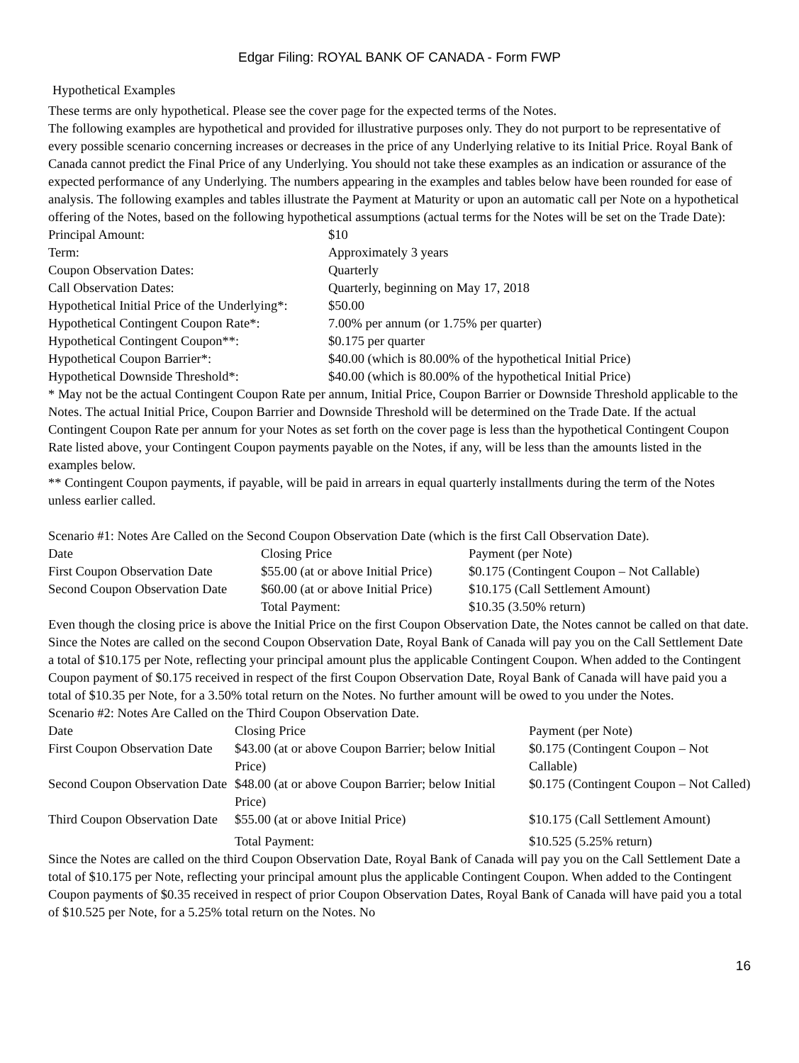Edgar Filing: ROYAL BANK OF CANADA - Form FWP
Hypothetical Examples
These terms are only hypothetical. Please see the cover page for the expected terms of the Notes.
The following examples are hypothetical and provided for illustrative purposes only. They do not purport to be representative of every possible scenario concerning increases or decreases in the price of any Underlying relative to its Initial Price. Royal Bank of Canada cannot predict the Final Price of any Underlying. You should not take these examples as an indication or assurance of the expected performance of any Underlying. The numbers appearing in the examples and tables below have been rounded for ease of analysis. The following examples and tables illustrate the Payment at Maturity or upon an automatic call per Note on a hypothetical offering of the Notes, based on the following hypothetical assumptions (actual terms for the Notes will be set on the Trade Date):
| Principal Amount: | $10 |
| Term: | Approximately 3 years |
| Coupon Observation Dates: | Quarterly |
| Call Observation Dates: | Quarterly, beginning on May 17, 2018 |
| Hypothetical Initial Price of the Underlying*: | $50.00 |
| Hypothetical Contingent Coupon Rate*: | 7.00% per annum (or 1.75% per quarter) |
| Hypothetical Contingent Coupon**: | $0.175 per quarter |
| Hypothetical Coupon Barrier*: | $40.00 (which is 80.00% of the hypothetical Initial Price) |
| Hypothetical Downside Threshold*: | $40.00 (which is 80.00% of the hypothetical Initial Price) |
* May not be the actual Contingent Coupon Rate per annum, Initial Price, Coupon Barrier or Downside Threshold applicable to the Notes. The actual Initial Price, Coupon Barrier and Downside Threshold will be determined on the Trade Date. If the actual Contingent Coupon Rate per annum for your Notes as set forth on the cover page is less than the hypothetical Contingent Coupon Rate listed above, your Contingent Coupon payments payable on the Notes, if any, will be less than the amounts listed in the examples below.
** Contingent Coupon payments, if payable, will be paid in arrears in equal quarterly installments during the term of the Notes unless earlier called.
Scenario #1: Notes Are Called on the Second Coupon Observation Date (which is the first Call Observation Date).
| Date | Closing Price | Payment (per Note) |
| First Coupon Observation Date | $55.00 (at or above Initial Price) | $0.175 (Contingent Coupon – Not Callable) |
| Second Coupon Observation Date | $60.00 (at or above Initial Price) | $10.175 (Call Settlement Amount) |
| | Total Payment: | $10.35 (3.50% return) |
Even though the closing price is above the Initial Price on the first Coupon Observation Date, the Notes cannot be called on that date. Since the Notes are called on the second Coupon Observation Date, Royal Bank of Canada will pay you on the Call Settlement Date a total of $10.175 per Note, reflecting your principal amount plus the applicable Contingent Coupon. When added to the Contingent Coupon payment of $0.175 received in respect of the first Coupon Observation Date, Royal Bank of Canada will have paid you a total of $10.35 per Note, for a 3.50% total return on the Notes. No further amount will be owed to you under the Notes.
Scenario #2: Notes Are Called on the Third Coupon Observation Date.
| Date | Closing Price | Payment (per Note) |
| First Coupon Observation Date | $43.00 (at or above Coupon Barrier; below Initial Price) | $0.175 (Contingent Coupon – Not Callable) |
| Second Coupon Observation Date | $48.00 (at or above Coupon Barrier; below Initial Price) | $0.175 (Contingent Coupon – Not Called) |
| Third Coupon Observation Date | $55.00 (at or above Initial Price) | $10.175 (Call Settlement Amount) |
| | Total Payment: | $10.525 (5.25% return) |
Since the Notes are called on the third Coupon Observation Date, Royal Bank of Canada will pay you on the Call Settlement Date a total of $10.175 per Note, reflecting your principal amount plus the applicable Contingent Coupon. When added to the Contingent Coupon payments of $0.35 received in respect of prior Coupon Observation Dates, Royal Bank of Canada will have paid you a total of $10.525 per Note, for a 5.25% total return on the Notes. No
16